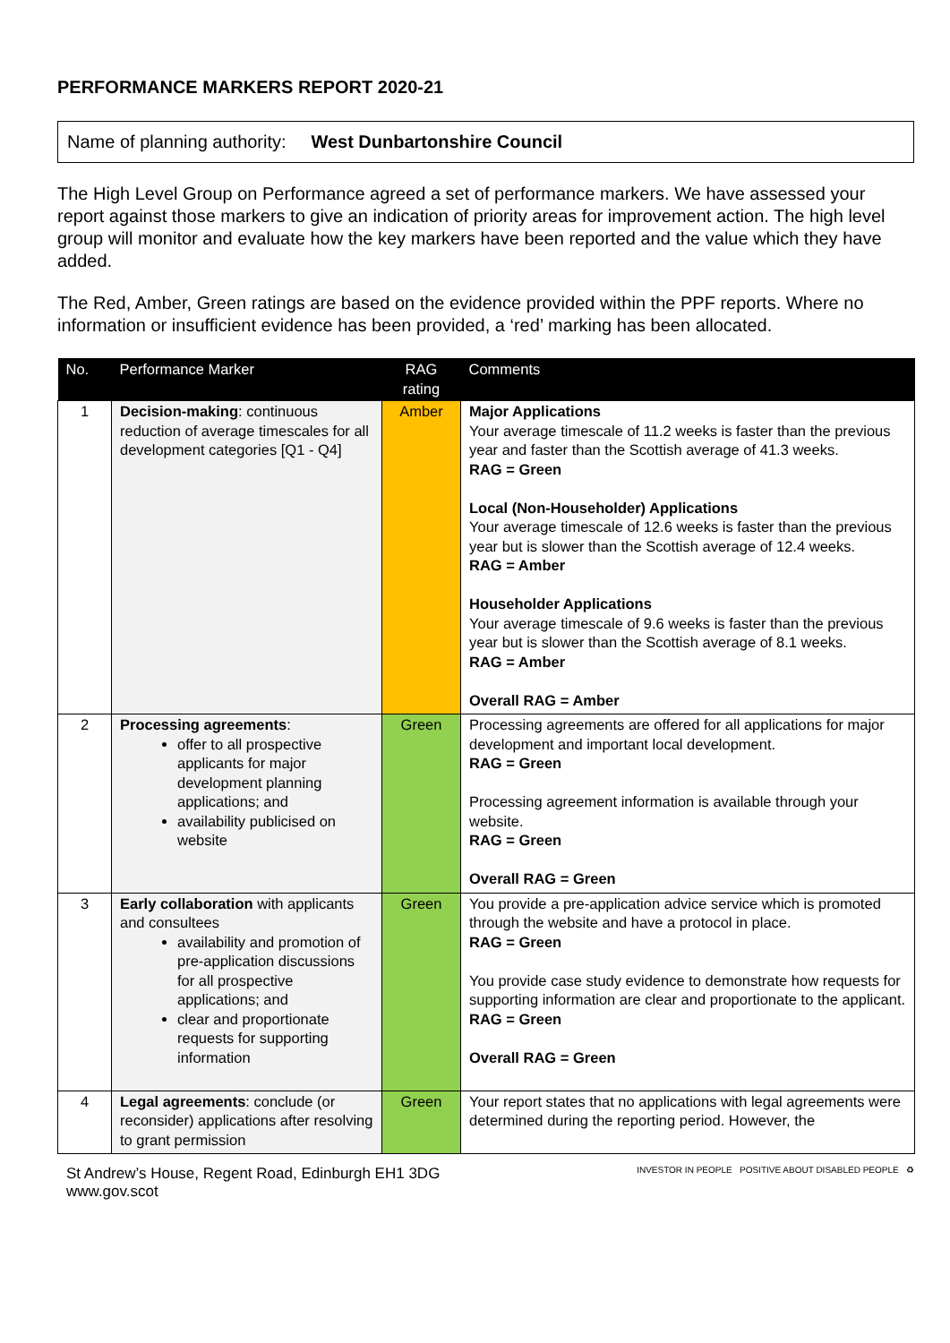PERFORMANCE MARKERS REPORT 2020-21
Name of planning authority: West Dunbartonshire Council
The High Level Group on Performance agreed a set of performance markers. We have assessed your report against those markers to give an indication of priority areas for improvement action. The high level group will monitor and evaluate how the key markers have been reported and the value which they have added.
The Red, Amber, Green ratings are based on the evidence provided within the PPF reports. Where no information or insufficient evidence has been provided, a ‘red’ marking has been allocated.
| No. | Performance Marker | RAG rating | Comments |
| --- | --- | --- | --- |
| 1 | Decision-making : continuous reduction of average timescales for all development categories [Q1 - Q4] | Amber | Major Applications Your average timescale of 11.2 weeks is faster than the previous year and faster than the Scottish average of 41.3 weeks. RAG = Green Local (Non-Householder) Applications Your average timescale of 12.6 weeks is faster than the previous year but is slower than the Scottish average of 12.4 weeks. RAG = Amber Householder Applications Your average timescale of 9.6 weeks is faster than the previous year but is slower than the Scottish average of 8.1 weeks. RAG = Amber Overall RAG = Amber |
| 2 | Processing agreements : offer to all prospective applicants for major development planning applications; and availability publicised on website | Green | Processing agreements are offered for all applications for major development and important local development. RAG = Green Processing agreement information is available through your website. RAG = Green Overall RAG = Green |
| 3 | Early collaboration with applicants and consultees availability and promotion of pre-application discussions for all prospective applications; and clear and proportionate requests for supporting information | Green | You provide a pre-application advice service which is promoted through the website and have a protocol in place. RAG = Green You provide case study evidence to demonstrate how requests for supporting information are clear and proportionate to the applicant. RAG = Green Overall RAG = Green |
| 4 | Legal agreements : conclude (or reconsider) applications after resolving to grant permission | Green | Your report states that no applications with legal agreements were determined during the reporting period. However, the |
St Andrew’s House, Regent Road, Edinburgh EH1 3DG
www.gov.scot
INVESTOR IN PEOPLE POSITIVE ABOUT DISABLED PEOPLE ♻